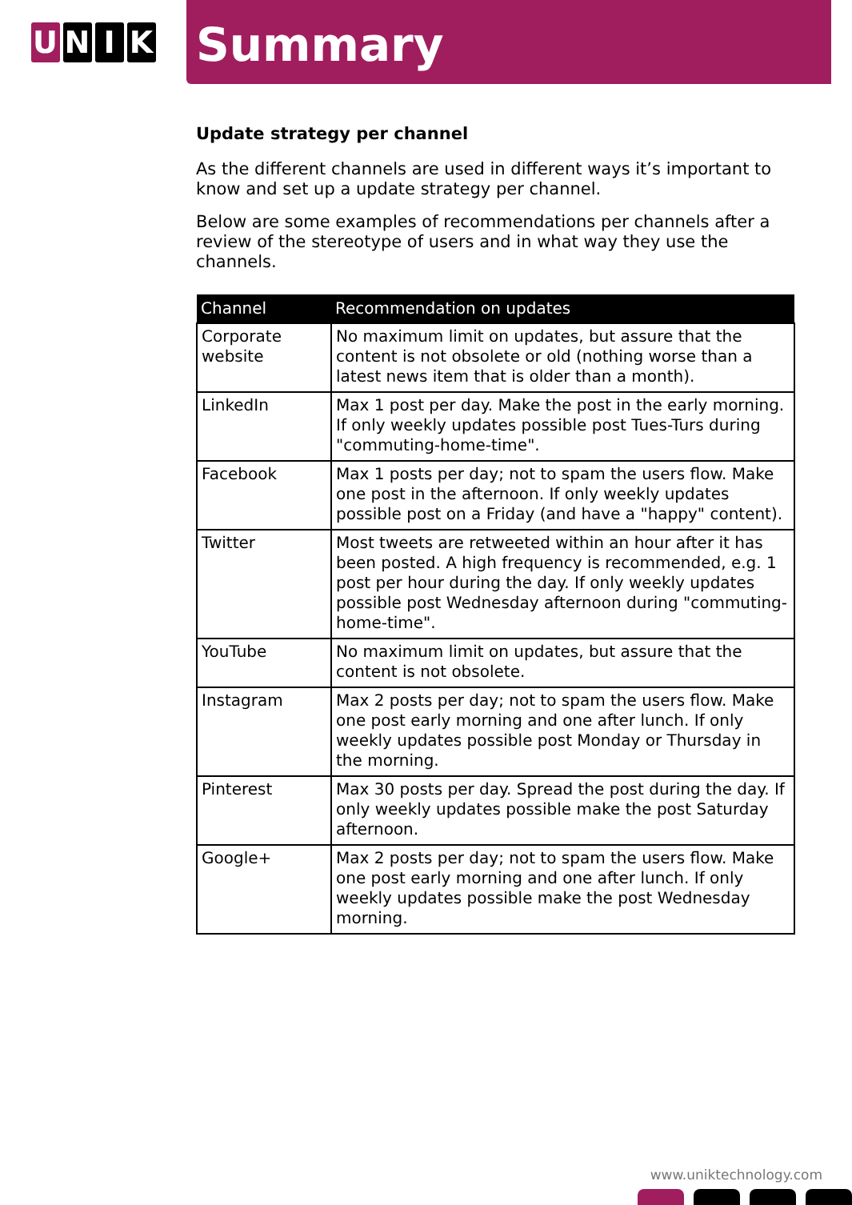U N I K
Summary
Update strategy per channel
As the different channels are used in different ways it’s important to know and set up a update strategy per channel.
Below are some examples of recommendations per channels after a review of the stereotype of users and in what way they use the channels.
| Channel | Recommendation on updates |
| --- | --- |
| Corporate website | No maximum limit on updates, but assure that the content is not obsolete or old (nothing worse than a latest news item that is older than a month). |
| LinkedIn | Max 1 post per day. Make the post in the early morning. If only weekly updates possible post Tues-Turs during "commuting-home-time". |
| Facebook | Max 1 posts per day; not to spam the users flow. Make one post in the afternoon. If only weekly updates possible post on a Friday (and have a "happy" content). |
| Twitter | Most tweets are retweeted within an hour after it has been posted. A high frequency is recommended, e.g. 1 post per hour during the day. If only weekly updates possible post Wednesday afternoon during "commuting-home-time". |
| YouTube | No maximum limit on updates, but assure that the content is not obsolete. |
| Instagram | Max 2 posts per day; not to spam the users flow. Make one post early morning and one after lunch. If only weekly updates possible post Monday or Thursday in the morning. |
| Pinterest | Max 30 posts per day. Spread the post during the day. If only weekly updates possible make the post Saturday afternoon. |
| Google+ | Max 2 posts per day; not to spam the users flow. Make one post early morning and one after lunch. If only weekly updates possible make the post Wednesday morning. |
www.uniktechnology.com